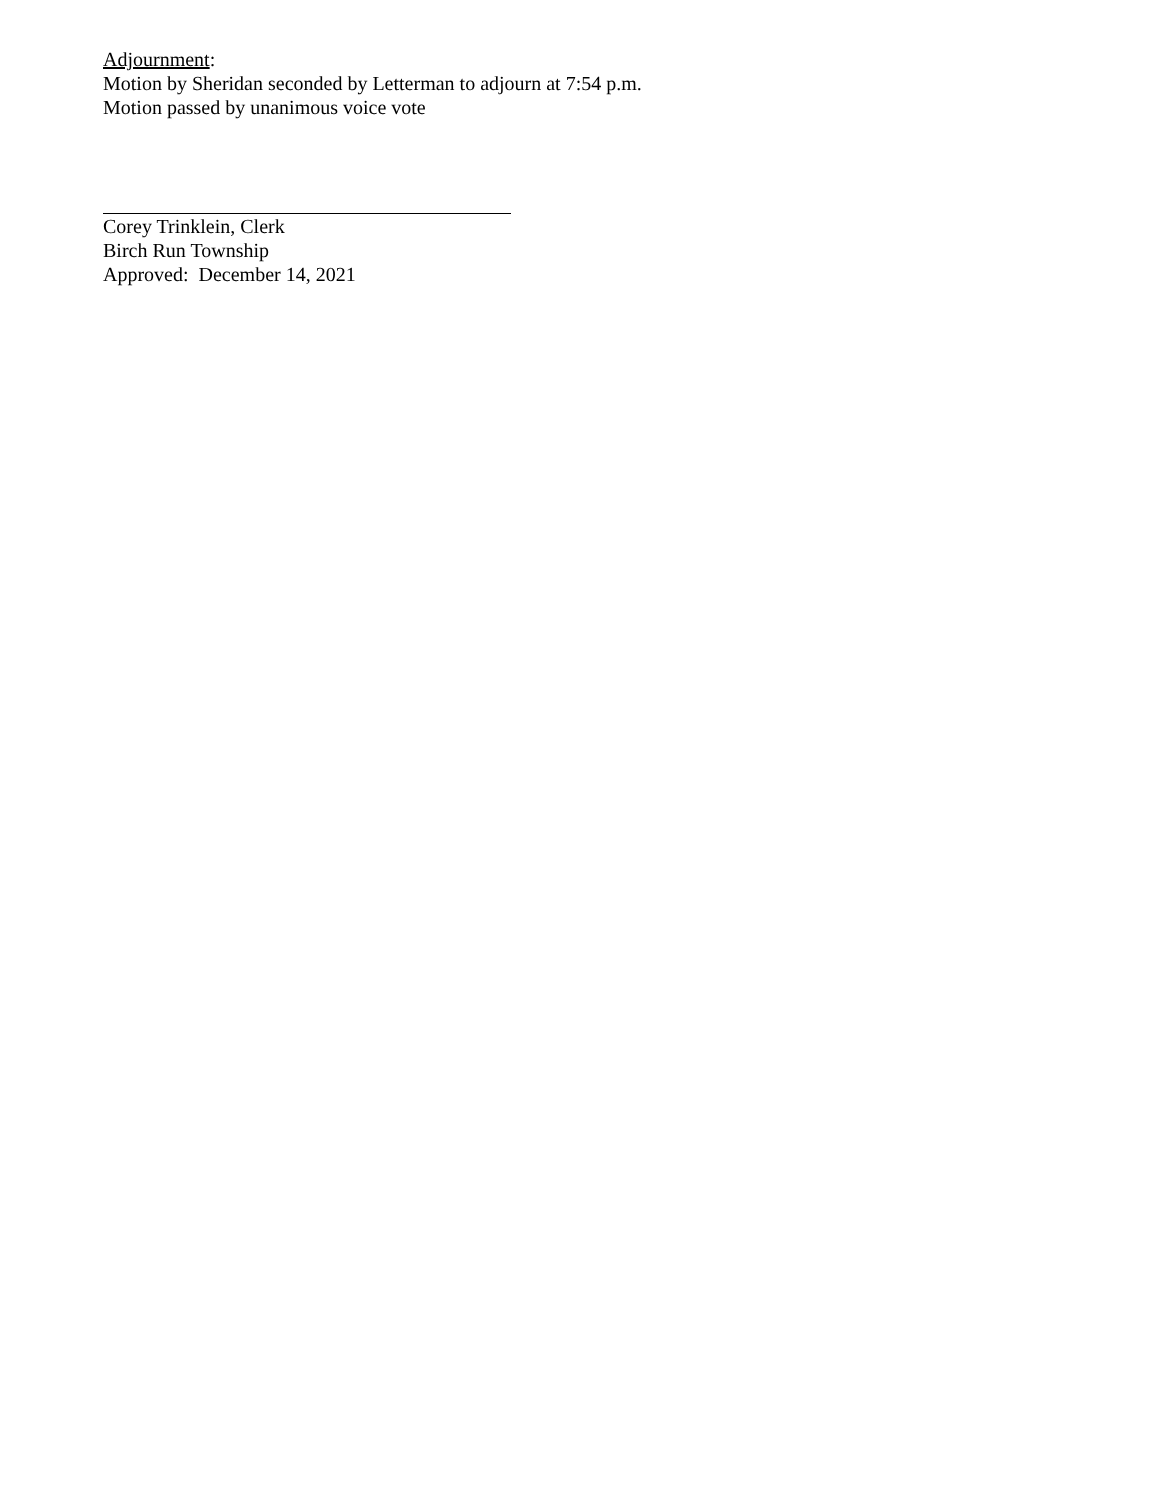Adjournment:
Motion by Sheridan seconded by Letterman to adjourn at 7:54 p.m.
Motion passed by unanimous voice vote
Corey Trinklein, Clerk
Birch Run Township
Approved: December 14, 2021